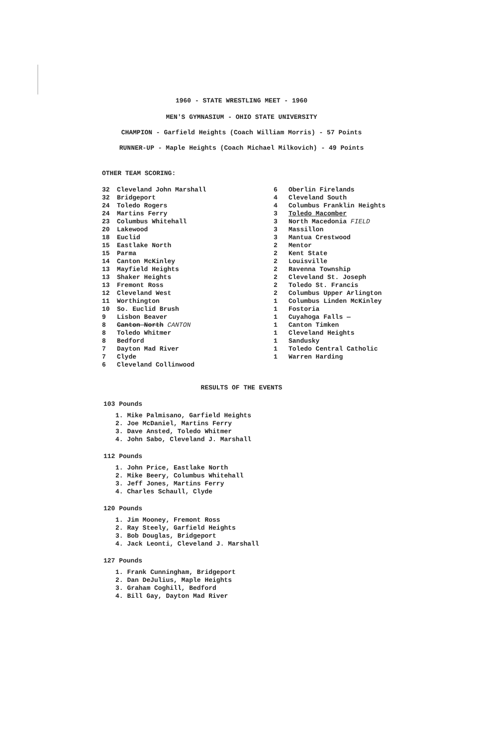1960 - STATE WRESTLING MEET - 1960
MEN'S GYMNASIUM - OHIO STATE UNIVERSITY
CHAMPION - Garfield Heights (Coach William Morris) - 57 Points
RUNNER-UP - Maple Heights (Coach Michael Milkovich) - 49 Points
OTHER TEAM SCORING:
| 32 | Cleveland John Marshall |
| 32 | Bridgeport |
| 24 | Toledo Rogers |
| 24 | Martins Ferry |
| 23 | Columbus Whitehall |
| 20 | Lakewood |
| 18 | Euclid |
| 15 | Eastlake North |
| 15 | Parma |
| 14 | Canton McKinley |
| 13 | Mayfield Heights |
| 13 | Shaker Heights |
| 13 | Fremont Ross |
| 12 | Cleveland West |
| 11 | Worthington |
| 10 | So. Euclid Brush |
| 9 | Lisbon Beaver |
| 8 | Canton North CANTON |
| 8 | Toledo Whitmer |
| 8 | Bedford |
| 7 | Dayton Mad River |
| 7 | Clyde |
| 6 | Cleveland Collinwood |
| 6 | Oberlin Firelands |
| 4 | Cleveland South |
| 4 | Columbus Franklin Heights |
| 3 | Toledo Macomber |
| 3 | North Macedonia FIELD |
| 3 | Massillon |
| 3 | Mantua Crestwood |
| 2 | Mentor |
| 2 | Kent State |
| 2 | Louisville |
| 2 | Ravenna Township |
| 2 | Cleveland St. Joseph |
| 2 | Toledo St. Francis |
| 2 | Columbus Upper Arlington |
| 1 | Columbus Linden McKinley |
| 1 | Fostoria |
| 1 | Cuyahoga Falls — |
| 1 | Canton Timken |
| 1 | Cleveland Heights |
| 1 | Sandusky |
| 1 | Toledo Central Catholic |
| 1 | Warren Harding |
RESULTS OF THE EVENTS
103 Pounds
1. Mike Palmisano, Garfield Heights
2. Joe McDaniel, Martins Ferry
3. Dave Ansted, Toledo Whitmer
4. John Sabo, Cleveland J. Marshall
112 Pounds
1. John Price, Eastlake North
2. Mike Beery, Columbus Whitehall
3. Jeff Jones, Martins Ferry
4. Charles Schaull, Clyde
120 Pounds
1. Jim Mooney, Fremont Ross
2. Ray Steely, Garfield Heights
3. Bob Douglas, Bridgeport
4. Jack Leonti, Cleveland J. Marshall
127 Pounds
1. Frank Cunningham, Bridgeport
2. Dan DeJulius, Maple Heights
3. Graham Coghill, Bedford
4. Bill Gay, Dayton Mad River